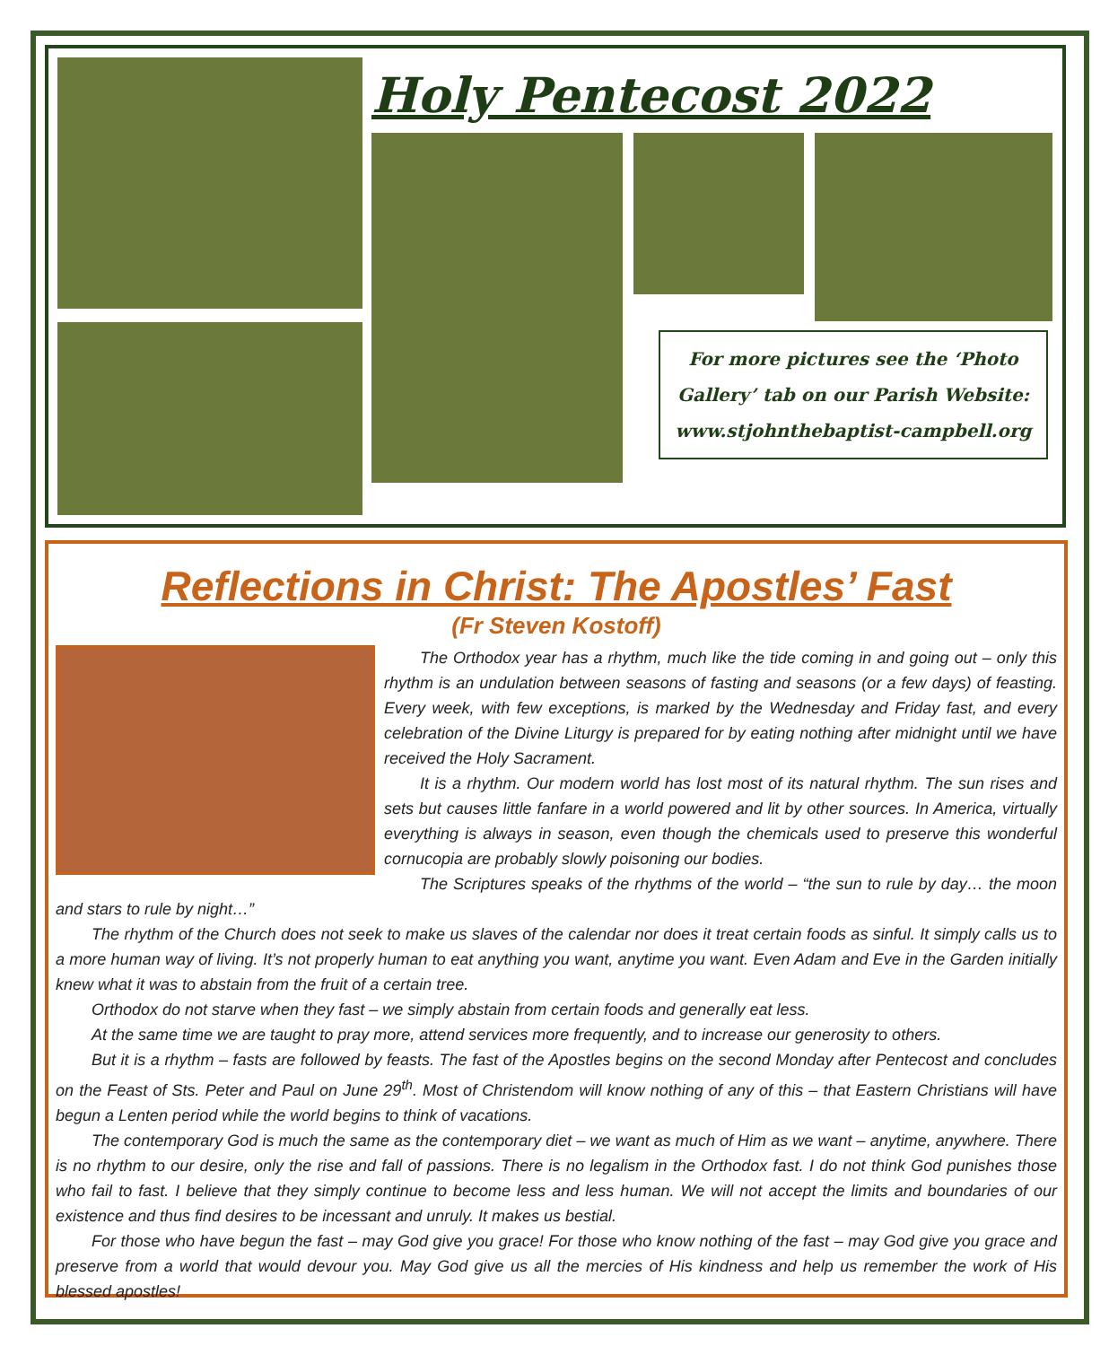Holy Pentecost 2022
For more pictures see the ‘Photo Gallery’ tab on our Parish Website: www.stjohnthebaptist-campbell.org
Reflections in Christ: The Apostles’ Fast
(Fr Steven Kostoff)
The Orthodox year has a rhythm, much like the tide coming in and going out – only this rhythm is an undulation between seasons of fasting and seasons (or a few days) of feasting. Every week, with few exceptions, is marked by the Wednesday and Friday fast, and every celebration of the Divine Liturgy is prepared for by eating nothing after midnight until we have received the Holy Sacrament.
It is a rhythm. Our modern world has lost most of its natural rhythm. The sun rises and sets but causes little fanfare in a world powered and lit by other sources. In America, virtually everything is always in season, even though the chemicals used to preserve this wonderful cornucopia are probably slowly poisoning our bodies.
The Scriptures speaks of the rhythms of the world – “the sun to rule by day… the moon and stars to rule by night…”
The rhythm of the Church does not seek to make us slaves of the calendar nor does it treat certain foods as sinful. It simply calls us to a more human way of living. It’s not properly human to eat anything you want, anytime you want. Even Adam and Eve in the Garden initially knew what it was to abstain from the fruit of a certain tree.
Orthodox do not starve when they fast – we simply abstain from certain foods and generally eat less.
At the same time we are taught to pray more, attend services more frequently, and to increase our generosity to others.
But it is a rhythm – fasts are followed by feasts. The fast of the Apostles begins on the second Monday after Pentecost and concludes on the Feast of Sts. Peter and Paul on June 29<sup>th</sup>. Most of Christendom will know nothing of any of this – that Eastern Christians will have begun a Lenten period while the world begins to think of vacations.
The contemporary God is much the same as the contemporary diet – we want as much of Him as we want – anytime, anywhere. There is no rhythm to our desire, only the rise and fall of passions. There is no legalism in the Orthodox fast. I do not think God punishes those who fail to fast. I believe that they simply continue to become less and less human. We will not accept the limits and boundaries of our existence and thus find desires to be incessant and unruly. It makes us bestial.
For those who have begun the fast – may God give you grace! For those who know nothing of the fast – may God give you grace and preserve from a world that would devour you. May God give us all the mercies of His kindness and help us remember the work of His blessed apostles!